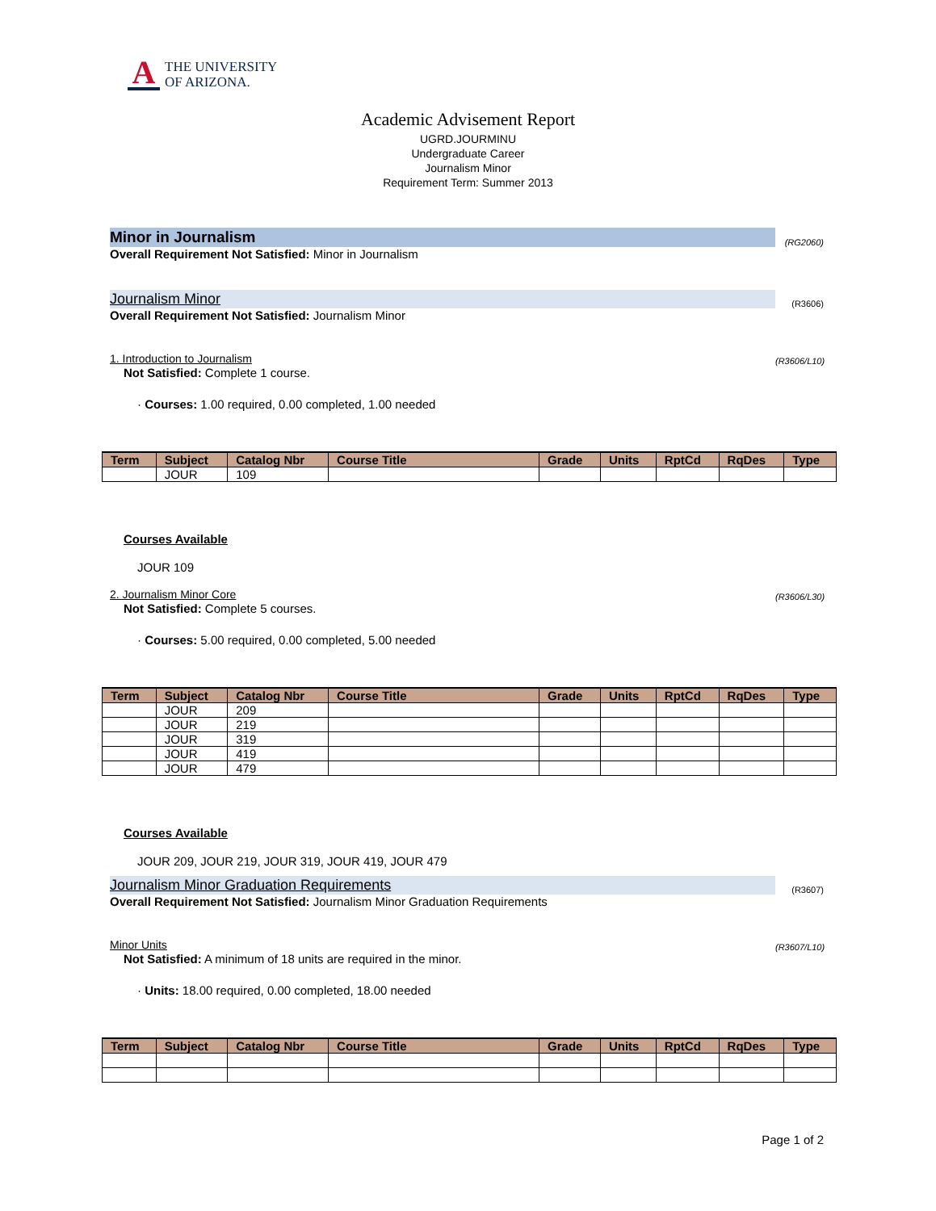A
THE UNIVERSITY
OF ARIZONA.
Academic Advisement Report
UGRD.JOURMINU
Undergraduate Career
Journalism Minor
Requirement Term: Summer 2013
Minor in Journalism (RG2060)
Overall Requirement Not Satisfied: Minor in Journalism
Journalism Minor (R3606)
Overall Requirement Not Satisfied: Journalism Minor
1. Introduction to Journalism (R3606/L10)
Not Satisfied: Complete 1 course.
· Courses: 1.00 required, 0.00 completed, 1.00 needed
| Term | Subject | Catalog Nbr | Course Title | Grade | Units | RptCd | RqDes | Type |
| --- | --- | --- | --- | --- | --- | --- | --- | --- |
| | JOUR | 109 | | | | | | |
Courses Available
JOUR 109
2. Journalism Minor Core (R3606/L30)
Not Satisfied: Complete 5 courses.
· Courses: 5.00 required, 0.00 completed, 5.00 needed
| Term | Subject | Catalog Nbr | Course Title | Grade | Units | RptCd | RqDes | Type |
| --- | --- | --- | --- | --- | --- | --- | --- | --- |
| | JOUR | 209 | | | | | | |
| | JOUR | 219 | | | | | | |
| | JOUR | 319 | | | | | | |
| | JOUR | 419 | | | | | | |
| | JOUR | 479 | | | | | | |
Courses Available
JOUR 209, JOUR 219, JOUR 319, JOUR 419, JOUR 479
Journalism Minor Graduation Requirements (R3607)
Overall Requirement Not Satisfied: Journalism Minor Graduation Requirements
Minor Units (R3607/L10)
Not Satisfied: A minimum of 18 units are required in the minor.
· Units: 18.00 required, 0.00 completed, 18.00 needed
| Term | Subject | Catalog Nbr | Course Title | Grade | Units | RptCd | RqDes | Type |
| --- | --- | --- | --- | --- | --- | --- | --- | --- |
Page 1 of 2